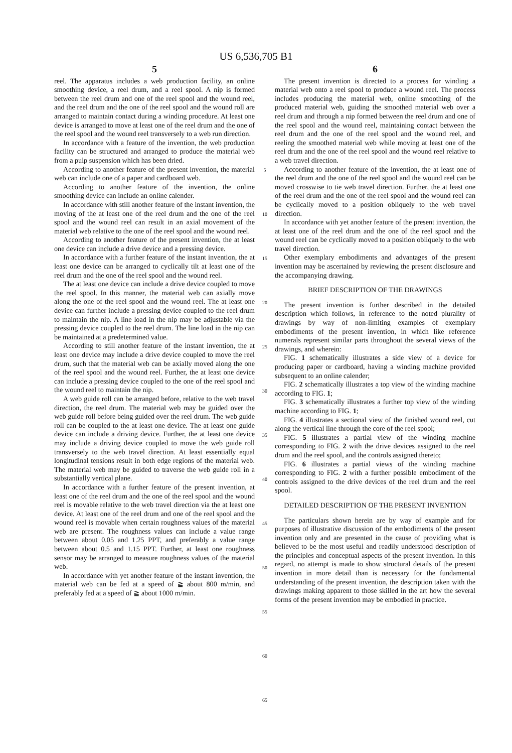US 6,536,705 B1
5
reel. The apparatus includes a web production facility, an online smoothing device, a reel drum, and a reel spool. A nip is formed between the reel drum and one of the reel spool and the wound reel, and the reel drum and the one of the reel spool and the wound roll are arranged to maintain contact during a winding procedure. At least one device is arranged to move at least one of the reel drum and the one of the reel spool and the wound reel transversely to a web run direction.
In accordance with a feature of the invention, the web production facility can be structured and arranged to produce the material web from a pulp suspension which has been dried.
According to another feature of the present invention, the material web can include one of a paper and cardboard web.
According to another feature of the invention, the online smoothing device can include an online calender.
In accordance with still another feature of the instant invention, the moving of the at least one of the reel drum and the one of the reel spool and the wound reel can result in an axial movement of the material web relative to the one of the reel spool and the wound reel.
According to another feature of the present invention, the at least one device can include a drive device and a pressing device.
In accordance with a further feature of the instant invention, the at least one device can be arranged to cyclically tilt at least one of the reel drum and the one of the reel spool and the wound reel.
The at least one device can include a drive device coupled to move the reel spool. In this manner, the material web can axially move along the one of the reel spool and the wound reel. The at least one device can further include a pressing device coupled to the reel drum to maintain the nip. A line load in the nip may be adjustable via the pressing device coupled to the reel drum. The line load in the nip can be maintained at a predetermined value.
According to still another feature of the instant invention, the at least one device may include a drive device coupled to move the reel drum, such that the material web can be axially moved along the one of the reel spool and the wound reel. Further, the at least one device can include a pressing device coupled to the one of the reel spool and the wound reel to maintain the nip.
A web guide roll can be arranged before, relative to the web travel direction, the reel drum. The material web may be guided over the web guide roll before being guided over the reel drum. The web guide roll can be coupled to the at least one device. The at least one guide device can include a driving device. Further, the at least one device may include a driving device coupled to move the web guide roll transversely to the web travel direction. At least essentially equal longitudinal tensions result in both edge regions of the material web. The material web may be guided to traverse the web guide roll in a substantially vertical plane.
In accordance with a further feature of the present invention, at least one of the reel drum and the one of the reel spool and the wound reel is movable relative to the web travel direction via the at least one device. At least one of the reel drum and one of the reel spool and the wound reel is movable when certain roughness values of the material web are present. The roughness values can include a value range between about 0.05 and 1.25 PPT, and preferably a value range between about 0.5 and 1.15 PPT. Further, at least one roughness sensor may be arranged to measure roughness values of the material web.
In accordance with yet another feature of the instant invention, the material web can be fed at a speed of ≧ about 800 m/min, and preferably fed at a speed of ≧ about 1000 m/min.
5
10
15
20
25
30
35
40
45
50
55
60
65
6
The present invention is directed to a process for winding a material web onto a reel spool to produce a wound reel. The process includes producing the material web, online smoothing of the produced material web, guiding the smoothed material web over a reel drum and through a nip formed between the reel drum and one of the reel spool and the wound reel, maintaining contact between the reel drum and the one of the reel spool and the wound reel, and reeling the smoothed material web while moving at least one of the reel drum and the one of the reel spool and the wound reel relative to a web travel direction.
According to another feature of the invention, the at least one of the reel drum and the one of the reel spool and the wound reel can be moved crosswise to tie web travel direction. Further, the at least one of the reel drum and the one of the reel spool and the wound reel can be cyclically moved to a position obliquely to the web travel direction.
In accordance with yet another feature of the present invention, the at least one of the reel drum and the one of the reel spool and the wound reel can be cyclically moved to a position obliquely to the web travel direction.
Other exemplary embodiments and advantages of the present invention may be ascertained by reviewing the present disclosure and the accompanying drawing.
BRIEF DESCRIPTION OF THE DRAWINGS
The present invention is further described in the detailed description which follows, in reference to the noted plurality of drawings by way of non-limiting examples of exemplary embodiments of the present invention, in which like reference numerals represent similar parts throughout the several views of the drawings, and wherein:
FIG. 1 schematically illustrates a side view of a device for producing paper or cardboard, having a winding machine provided subsequent to an online calender;
FIG. 2 schematically illustrates a top view of the winding machine according to FIG. 1;
FIG. 3 schematically illustrates a further top view of the winding machine according to FIG. 1;
FIG. 4 illustrates a sectional view of the finished wound reel, cut along the vertical line through the core of the reel spool;
FIG. 5 illustrates a partial view of the winding machine corresponding to FIG. 2 with the drive devices assigned to the reel drum and the reel spool, and the controls assigned thereto;
FIG. 6 illustrates a partial views of the winding machine corresponding to FIG. 2 with a further possible embodiment of the controls assigned to the drive devices of the reel drum and the reel spool.
DETAILED DESCRIPTION OF THE PRESENT INVENTION
The particulars shown herein are by way of example and for purposes of illustrative discussion of the embodiments of the present invention only and are presented in the cause of providing what is believed to be the most useful and readily understood description of the principles and conceptual aspects of the present invention. In this regard, no attempt is made to show structural details of the present invention in more detail than is necessary for the fundamental understanding of the present invention, the description taken with the drawings making apparent to those skilled in the art how the several forms of the present invention may be embodied in practice.